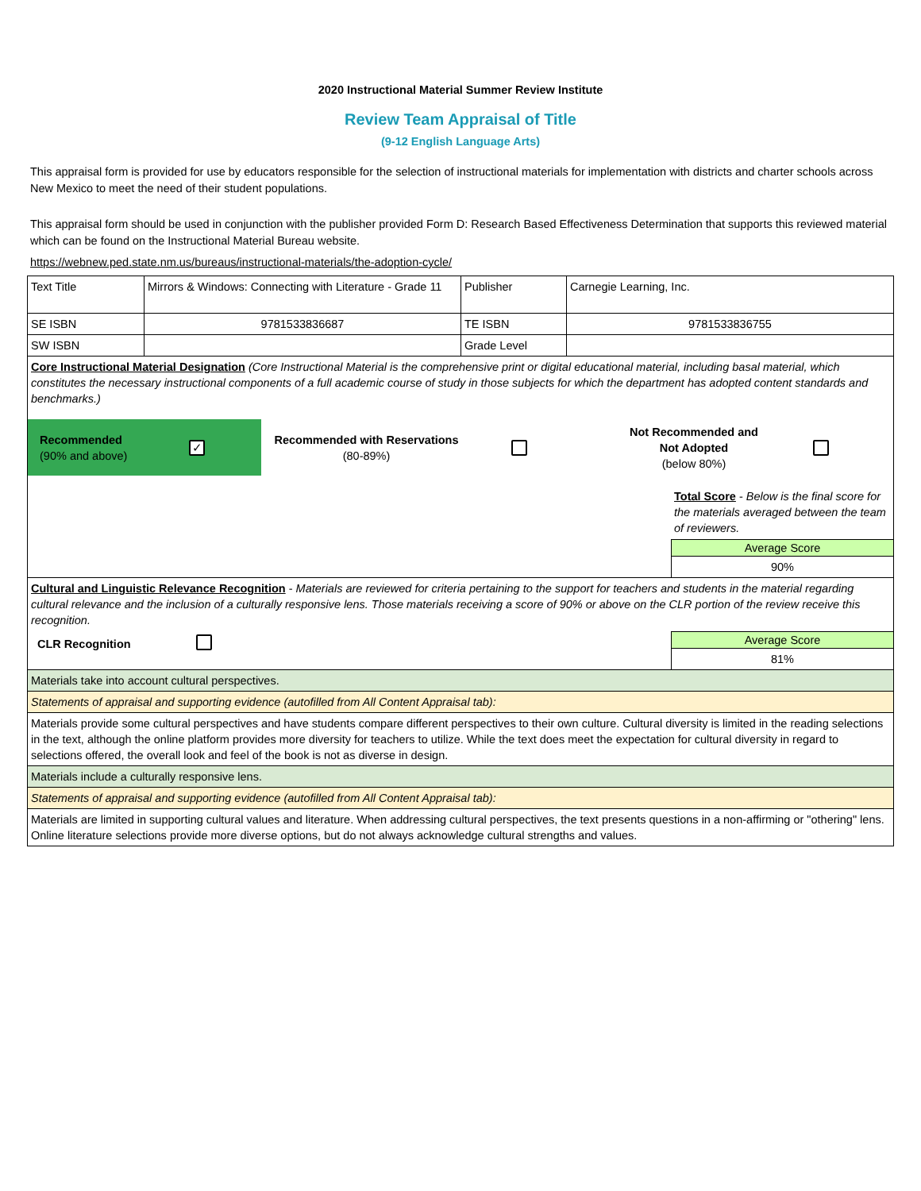2020 Instructional Material Summer Review Institute
Review Team Appraisal of Title
(9-12 English Language Arts)
This appraisal form is provided for use by educators responsible for the selection of instructional materials for implementation with districts and charter schools across New Mexico to meet the need of their student populations.
This appraisal form should be used in conjunction with the publisher provided Form D: Research Based Effectiveness Determination that supports this reviewed material which can be found on the Instructional Material Bureau website.
https://webnew.ped.state.nm.us/bureaus/instructional-materials/the-adoption-cycle/
| Text Title | Mirrors & Windows: Connecting with Literature - Grade 11 | Publisher | Carnegie Learning, Inc. |
| SE ISBN | 9781533836687 | TE ISBN | 9781533836755 |
| SW ISBN | | Grade Level | |
| Core Instructional Material Designation (Core Instructional Material is the comprehensive print or digital educational material, including basal material, which constitutes the necessary instructional components of a full academic course of study in those subjects for which the department has adopted content standards and benchmarks.) Recommended (90% and above) ✓ Recommended with Reservations (80-89%) Not Recommended and Not Adopted (below 80%) Total Score - Below is the final score for the materials averaged between the team of reviewers. Average Score 90% | | | |
| Cultural and Linguistic Relevance Recognition - Materials are reviewed for criteria pertaining to the support for teachers and students in the material regarding cultural relevance and the inclusion of a culturally responsive lens. Those materials receiving a score of 90% or above on the CLR portion of the review receive this recognition. CLR Recognition Average Score 81% | | | |
| Materials take into account cultural perspectives. | | | |
| Statements of appraisal and supporting evidence (autofilled from All Content Appraisal tab): | | | |
| Materials provide some cultural perspectives and have students compare different perspectives to their own culture. Cultural diversity is limited in the reading selections in the text, although the online platform provides more diversity for teachers to utilize. While the text does meet the expectation for cultural diversity in regard to selections offered, the overall look and feel of the book is not as diverse in design. | | | |
| Materials include a culturally responsive lens. | | | |
| Statements of appraisal and supporting evidence (autofilled from All Content Appraisal tab): | | | |
| Materials are limited in supporting cultural values and literature. When addressing cultural perspectives, the text presents questions in a non-affirming or "othering" lens. Online literature selections provide more diverse options, but do not always acknowledge cultural strengths and values. | | | |